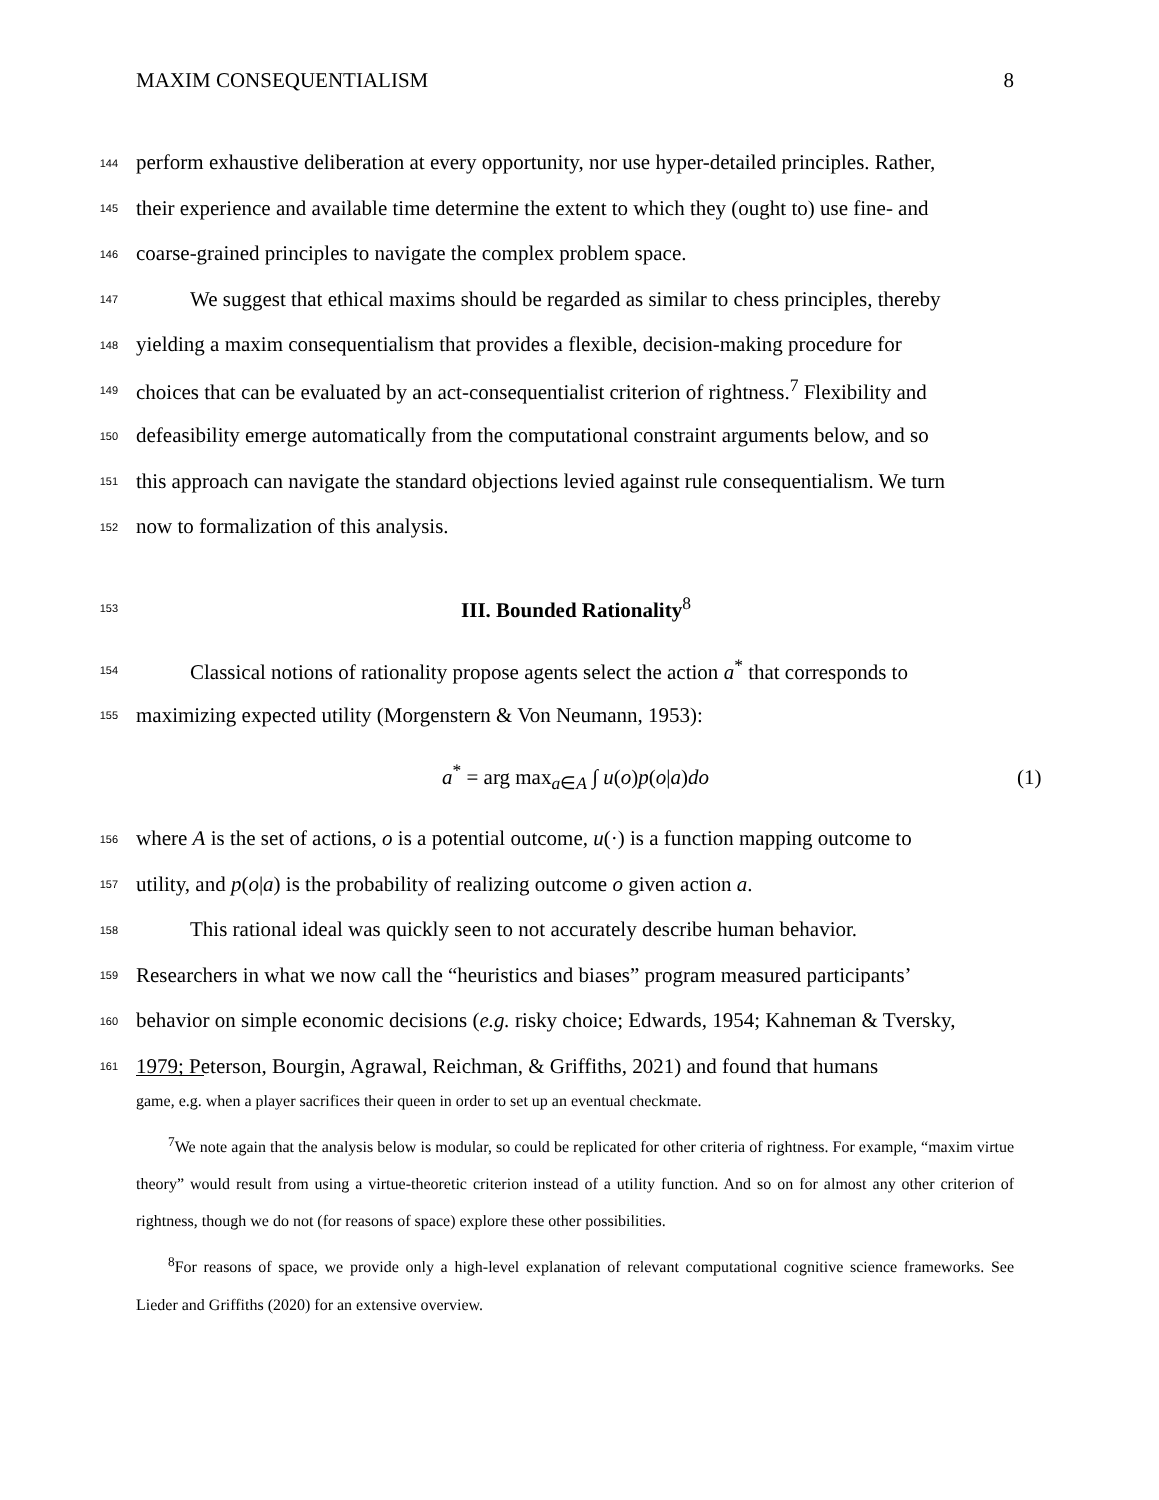MAXIM CONSEQUENTIALISM 8
144 perform exhaustive deliberation at every opportunity, nor use hyper-detailed principles. Rather,
145 their experience and available time determine the extent to which they (ought to) use fine- and
146 coarse-grained principles to navigate the complex problem space.
147 We suggest that ethical maxims should be regarded as similar to chess principles, thereby
148 yielding a maxim consequentialism that provides a flexible, decision-making procedure for
149 choices that can be evaluated by an act-consequentialist criterion of rightness.<sup>7</sup> Flexibility and
150 defeasibility emerge automatically from the computational constraint arguments below, and so
151 this approach can navigate the standard objections levied against rule consequentialism. We turn
152 now to formalization of this analysis.
153 III. Bounded Rationality<sup>8</sup>
154 Classical notions of rationality propose agents select the action a<sup>*</sup> that corresponds to
155 maximizing expected utility (Morgenstern & Von Neumann, 1953):
a<sup>*</sup> = arg max<sub>a∈A</sub> ∫ u(o)p(o|a)do (1)
156 where A is the set of actions, o is a potential outcome, u(·) is a function mapping outcome to
157 utility, and p(o|a) is the probability of realizing outcome o given action a.
158 This rational ideal was quickly seen to not accurately describe human behavior.
159 Researchers in what we now call the “heuristics and biases” program measured participants’
160 behavior on simple economic decisions (e.g. risky choice; Edwards, 1954; Kahneman & Tversky,
161 1979; Peterson, Bourgin, Agrawal, Reichman, & Griffiths, 2021) and found that humans
game, e.g. when a player sacrifices their queen in order to set up an eventual checkmate.
<sup>7</sup> We note again that the analysis below is modular, so could be replicated for other criteria of rightness. For example, “maxim virtue theory” would result from using a virtue-theoretic criterion instead of a utility function. And so on for almost any other criterion of rightness, though we do not (for reasons of space) explore these other possibilities.
<sup>8</sup> For reasons of space, we provide only a high-level explanation of relevant computational cognitive science frameworks. See Lieder and Griffiths (2020) for an extensive overview.